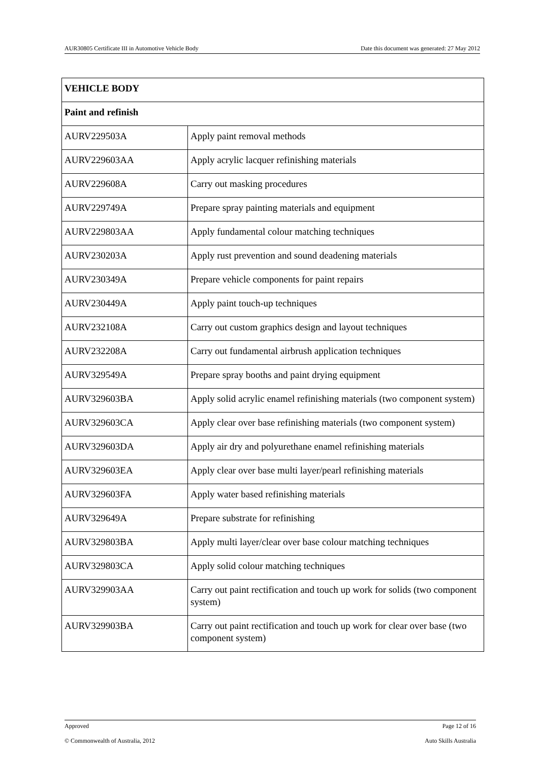AUR30805 Certificate III in Automotive Vehicle Body Date this document was generated: 27 May 2012
| VEHICLE BODY | |
| --- | --- |
| Paint and refinish | |
| AURV229503A | Apply paint removal methods |
| AURV229603AA | Apply acrylic lacquer refinishing materials |
| AURV229608A | Carry out masking procedures |
| AURV229749A | Prepare spray painting materials and equipment |
| AURV229803AA | Apply fundamental colour matching techniques |
| AURV230203A | Apply rust prevention and sound deadening materials |
| AURV230349A | Prepare vehicle components for paint repairs |
| AURV230449A | Apply paint touch-up techniques |
| AURV232108A | Carry out custom graphics design and layout techniques |
| AURV232208A | Carry out fundamental airbrush application techniques |
| AURV329549A | Prepare spray booths and paint drying equipment |
| AURV329603BA | Apply solid acrylic enamel refinishing materials (two component system) |
| AURV329603CA | Apply clear over base refinishing materials (two component system) |
| AURV329603DA | Apply air dry and polyurethane enamel refinishing materials |
| AURV329603EA | Apply clear over base multi layer/pearl refinishing materials |
| AURV329603FA | Apply water based refinishing materials |
| AURV329649A | Prepare substrate for refinishing |
| AURV329803BA | Apply multi layer/clear over base colour matching techniques |
| AURV329803CA | Apply solid colour matching techniques |
| AURV329903AA | Carry out paint rectification and touch up work for solids (two component system) |
| AURV329903BA | Carry out paint rectification and touch up work for clear over base (two component system) |
Approved Page 12 of 16
© Commonwealth of Australia, 2012 Auto Skills Australia